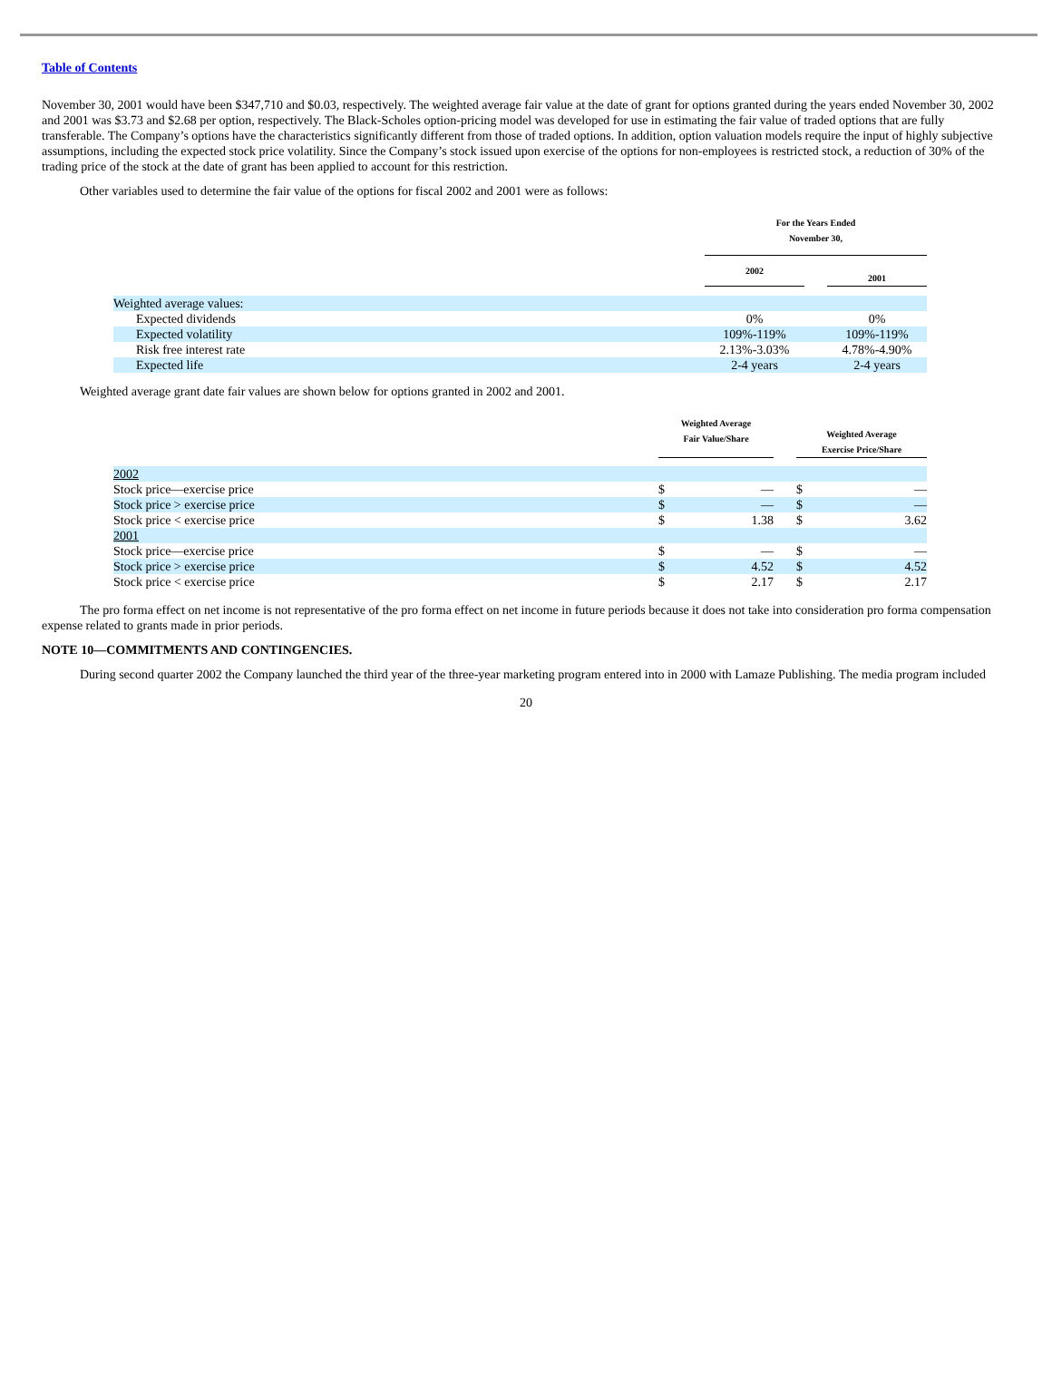Table of Contents
November 30, 2001 would have been $347,710 and $0.03, respectively. The weighted average fair value at the date of grant for options granted during the years ended November 30, 2002 and 2001 was $3.73 and $2.68 per option, respectively. The Black-Scholes option-pricing model was developed for use in estimating the fair value of traded options that are fully transferable. The Company’s options have the characteristics significantly different from those of traded options. In addition, option valuation models require the input of highly subjective assumptions, including the expected stock price volatility. Since the Company’s stock issued upon exercise of the options for non-employees is restricted stock, a reduction of 30% of the trading price of the stock at the date of grant has been applied to account for this restriction.
Other variables used to determine the fair value of the options for fiscal 2002 and 2001 were as follows:
| | For the Years Ended November 30, | | |
| | 2002 | | 2001 |
| Weighted average values: | | | |
| Expected dividends | 0% | | 0% |
| Expected volatility | 109%-119% | | 109%-119% |
| Risk free interest rate | 2.13%-3.03% | | 4.78%-4.90% |
| Expected life | 2-4 years | | 2-4 years |
Weighted average grant date fair values are shown below for options granted in 2002 and 2001.
| | Weighted Average Fair Value/Share | | | Weighted Average Exercise Price/Share | |
| 2002 | | | | | |
| Stock price—exercise price | $ | — | | $ | — |
| Stock price > exercise price | $ | — | | $ | — |
| Stock price < exercise price | $ | 1.38 | | $ | 3.62 |
| 2001 | | | | | |
| Stock price—exercise price | $ | — | | $ | — |
| Stock price > exercise price | $ | 4.52 | | $ | 4.52 |
| Stock price < exercise price | $ | 2.17 | | $ | 2.17 |
The pro forma effect on net income is not representative of the pro forma effect on net income in future periods because it does not take into consideration pro forma compensation expense related to grants made in prior periods.
NOTE 10—COMMITMENTS AND CONTINGENCIES.
During second quarter 2002 the Company launched the third year of the three-year marketing program entered into in 2000 with Lamaze Publishing. The media program included
20